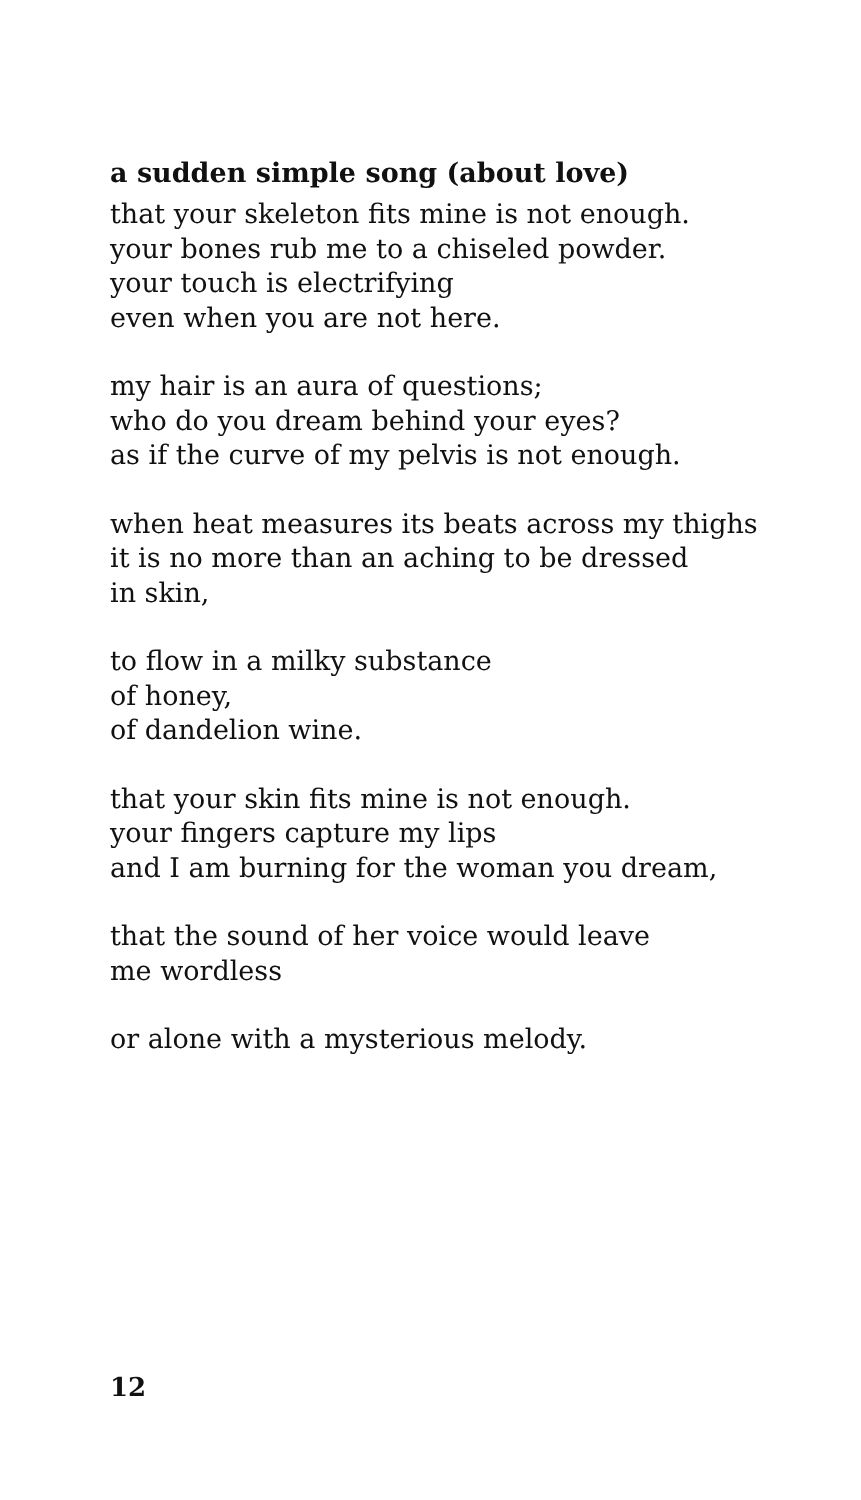a sudden simple song (about love)
that your skeleton fits mine is not enough.
your bones rub me to a chiseled powder.
your touch is electrifying
even when you are not here.
my hair is an aura of questions;
who do you dream behind your eyes?
as if the curve of my pelvis is not enough.
when heat measures its beats across my thighs
it is no more than an aching to be dressed
in skin,
to flow in a milky substance
of honey,
of dandelion wine.
that your skin fits mine is not enough.
your fingers capture my lips
and I am burning for the woman you dream,
that the sound of her voice would leave
me wordless
or alone with a mysterious melody.
12